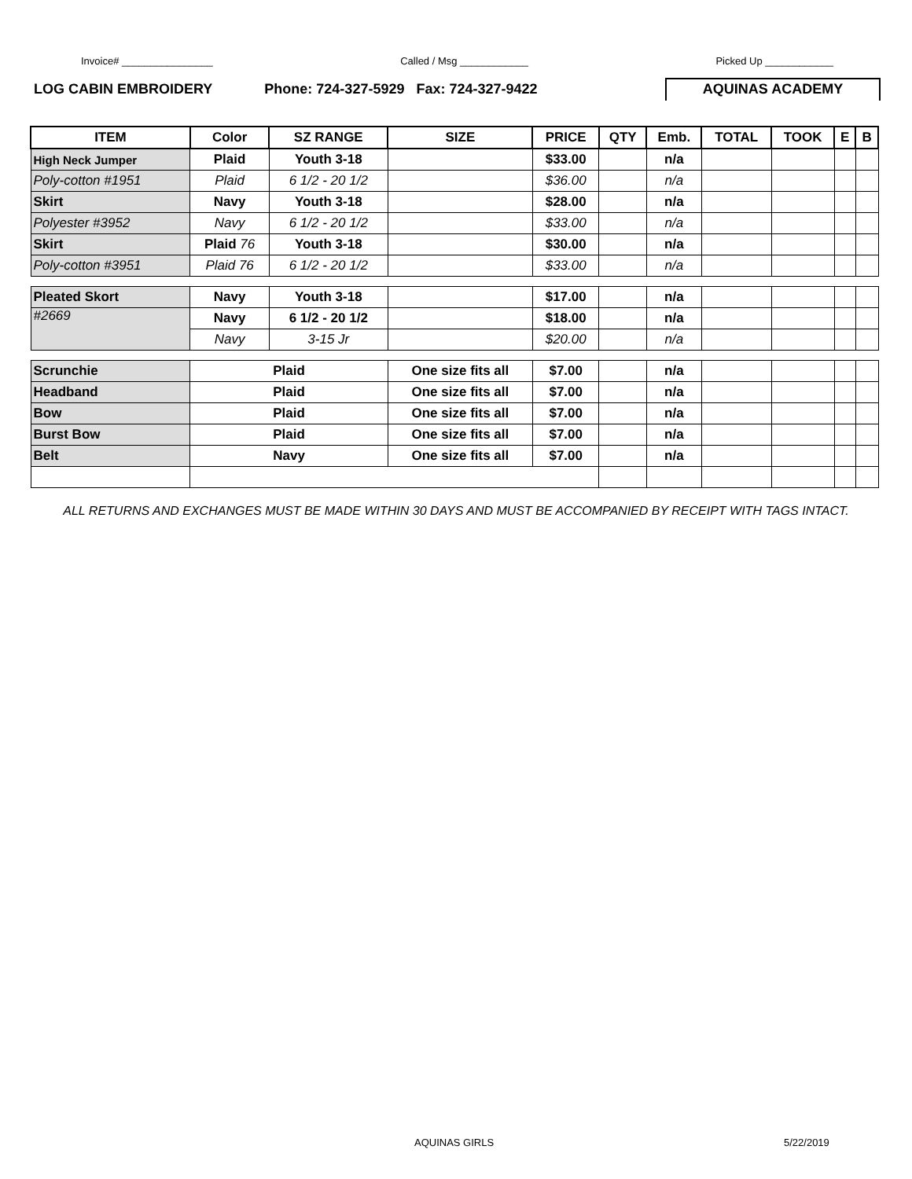Invoice# ________________ Called / Msg ____________ Picked Up ____________
LOG CABIN EMBROIDERY Phone: 724-327-5929 Fax: 724-327-9422
AQUINAS ACADEMY
| ITEM | Color | SZ RANGE | SIZE | PRICE | QTY | Emb. | TOTAL | TOOK | E | B |
| --- | --- | --- | --- | --- | --- | --- | --- | --- | --- | --- |
| High Neck Jumper | Plaid | Youth 3-18 | | $33.00 | | n/a | | | | |
| Poly-cotton #1951 | Plaid | 6 1/2 - 20 1/2 | | $36.00 | | n/a | | | | |
| Skirt | Navy | Youth 3-18 | | $28.00 | | n/a | | | | |
| Polyester #3952 | Navy | 6 1/2 - 20 1/2 | | $33.00 | | n/a | | | | |
| Skirt | Plaid 76 | Youth 3-18 | | $30.00 | | n/a | | | | |
| Poly-cotton #3951 | Plaid 76 | 6 1/2 - 20 1/2 | | $33.00 | | n/a | | | | |
| Pleated Skort | Navy | Youth 3-18 | | $17.00 | | n/a | | | | |
| #2669 | Navy | 6 1/2 - 20 1/2 | | $18.00 | | n/a | | | | |
| | Navy | 3-15 Jr | | $20.00 | | n/a | | | | |
| Scrunchie | Plaid | | One size fits all | $7.00 | | n/a | | | | |
| Headband | Plaid | | One size fits all | $7.00 | | n/a | | | | |
| Bow | Plaid | | One size fits all | $7.00 | | n/a | | | | |
| Burst Bow | Plaid | | One size fits all | $7.00 | | n/a | | | | |
| Belt | Navy | | One size fits all | $7.00 | | n/a | | | | |
ALL RETURNS AND EXCHANGES MUST BE MADE WITHIN 30 DAYS AND MUST BE ACCOMPANIED BY RECEIPT WITH TAGS INTACT.
AQUINAS GIRLS 5/22/2019